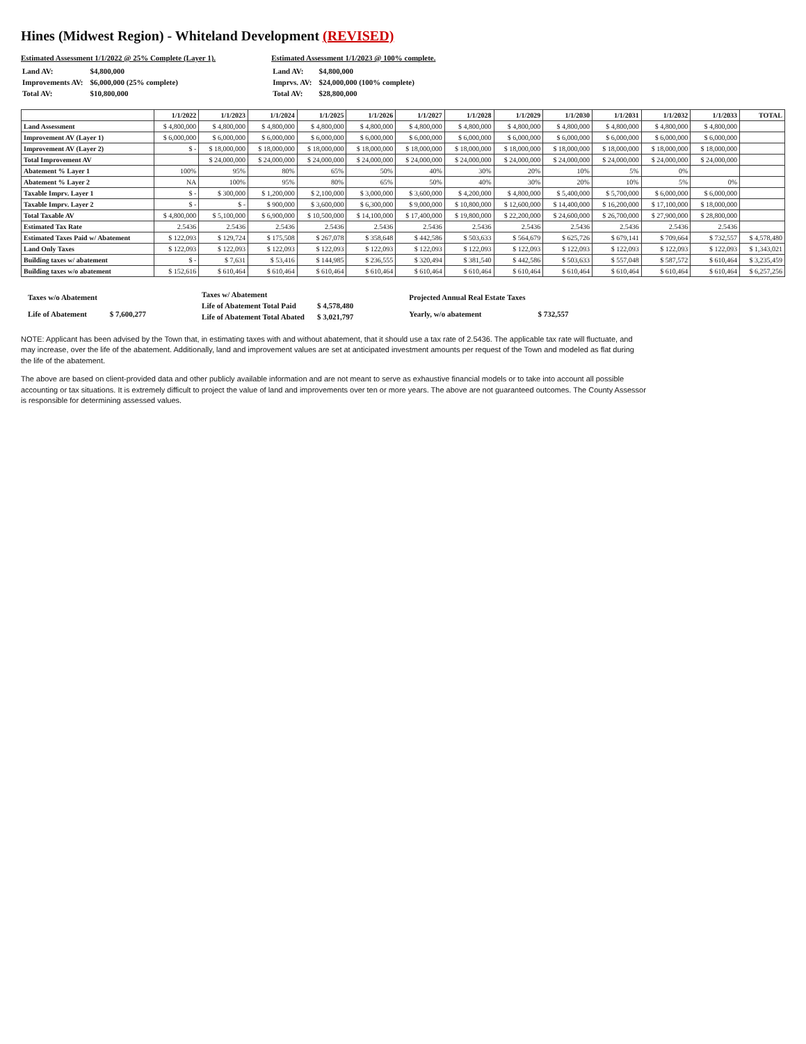Hines (Midwest Region) - Whiteland Development (REVISED)
Estimated Assessment 1/1/2022 @ 25% Complete (Layer 1).
| Land AV: | $4,800,000 |
| Improvements AV: | $6,000,000 (25% complete) |
| Total AV: | $10,800,000 |
Estimated Assessment 1/1/2023 @ 100% complete.
| Land AV: | $4,800,000 |
| Imprvs. AV: | $24,000,000 (100% complete) |
| Total AV: | $28,800,000 |
| | 1/1/2022 | 1/1/2023 | 1/1/2024 | 1/1/2025 | 1/1/2026 | 1/1/2027 | 1/1/2028 | 1/1/2029 | 1/1/2030 | 1/1/2031 | 1/1/2032 | 1/1/2033 | TOTAL |
| --- | --- | --- | --- | --- | --- | --- | --- | --- | --- | --- | --- | --- | --- |
| Land Assessment | $ 4,800,000 | $ 4,800,000 | $ 4,800,000 | $ 4,800,000 | $ 4,800,000 | $ 4,800,000 | $ 4,800,000 | $ 4,800,000 | $ 4,800,000 | $ 4,800,000 | $ 4,800,000 | $ 4,800,000 | |
| Improvement AV (Layer 1) | $ 6,000,000 | $ 6,000,000 | $ 6,000,000 | $ 6,000,000 | $ 6,000,000 | $ 6,000,000 | $ 6,000,000 | $ 6,000,000 | $ 6,000,000 | $ 6,000,000 | $ 6,000,000 | $ 6,000,000 | |
| Improvement AV (Layer 2) | $ - | $ 18,000,000 | $ 18,000,000 | $ 18,000,000 | $ 18,000,000 | $ 18,000,000 | $ 18,000,000 | $ 18,000,000 | $ 18,000,000 | $ 18,000,000 | $ 18,000,000 | $ 18,000,000 | |
| Total Improvement AV | | $ 24,000,000 | $ 24,000,000 | $ 24,000,000 | $ 24,000,000 | $ 24,000,000 | $ 24,000,000 | $ 24,000,000 | $ 24,000,000 | $ 24,000,000 | $ 24,000,000 | $ 24,000,000 | |
| Abatement % Layer 1 | 100% | 95% | 80% | 65% | 50% | 40% | 30% | 20% | 10% | 5% | 0% | | |
| Abatement % Layer 2 | NA | 100% | 95% | 80% | 65% | 50% | 40% | 30% | 20% | 10% | 5% | 0% | |
| Taxable Imprv. Layer 1 | $ - | $ 300,000 | $ 1,200,000 | $ 2,100,000 | $ 3,000,000 | $ 3,600,000 | $ 4,200,000 | $ 4,800,000 | $ 5,400,000 | $ 5,700,000 | $ 6,000,000 | $ 6,000,000 | |
| Taxable Imprv. Layer 2 | $ - | $ - | $ 900,000 | $ 3,600,000 | $ 6,300,000 | $ 9,000,000 | $ 10,800,000 | $ 12,600,000 | $ 14,400,000 | $ 16,200,000 | $ 17,100,000 | $ 18,000,000 | |
| Total Taxable AV | $ 4,800,000 | $ 5,100,000 | $ 6,900,000 | $ 10,500,000 | $ 14,100,000 | $ 17,400,000 | $ 19,800,000 | $ 22,200,000 | $ 24,600,000 | $ 26,700,000 | $ 27,900,000 | $ 28,800,000 | |
| Estimated Tax Rate | 2.5436 | 2.5436 | 2.5436 | 2.5436 | 2.5436 | 2.5436 | 2.5436 | 2.5436 | 2.5436 | 2.5436 | 2.5436 | 2.5436 | |
| Estimated Taxes Paid w/ Abatement | $ 122,093 | $ 129,724 | $ 175,508 | $ 267,078 | $ 358,648 | $ 442,586 | $ 503,633 | $ 564,679 | $ 625,726 | $ 679,141 | $ 709,664 | $ 732,557 | $ 4,578,480 |
| Land Only Taxes | $ 122,093 | $ 122,093 | $ 122,093 | $ 122,093 | $ 122,093 | $ 122,093 | $ 122,093 | $ 122,093 | $ 122,093 | $ 122,093 | $ 122,093 | $ 122,093 | $ 1,343,021 |
| Building taxes w/ abatement | $ - | $ 7,631 | $ 53,416 | $ 144,985 | $ 236,555 | $ 320,494 | $ 381,540 | $ 442,586 | $ 503,633 | $ 557,048 | $ 587,572 | $ 610,464 | $ 3,235,459 |
| Building taxes w/o abatement | $ 152,616 | $ 610,464 | $ 610,464 | $ 610,464 | $ 610,464 | $ 610,464 | $ 610,464 | $ 610,464 | $ 610,464 | $ 610,464 | $ 610,464 | $ 610,464 | $ 6,257,256 |
| Taxes w/o Abatement | |
| Life of Abatement | $ 7,600,277 |
| Taxes w/ Abatement | |
| Life of Abatement Total Paid | $ 4,578,480 |
| Life of Abatement Total Abated | $ 3,021,797 |
| Projected Annual Real Estate Taxes | |
| Yearly, w/o abatement | $ 732,557 |
NOTE: Applicant has been advised by the Town that, in estimating taxes with and without abatement, that it should use a tax rate of 2.5436. The applicable tax rate will fluctuate, and may increase, over the life of the abatement. Additionally, land and improvement values are set at anticipated investment amounts per request of the Town and modeled as flat during the life of the abatement.
The above are based on client-provided data and other publicly available information and are not meant to serve as exhaustive financial models or to take into account all possible accounting or tax situations. It is extremely difficult to project the value of land and improvements over ten or more years. The above are not guaranteed outcomes. The County Assessor is responsible for determining assessed values.